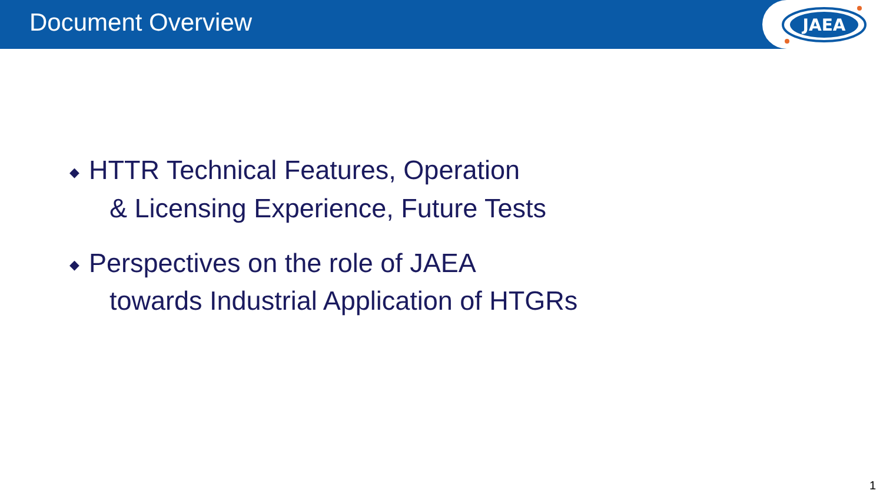Document Overview
JAEA
◆ HTTR Technical Features, Operation
& Licensing Experience, Future Tests
◆ Perspectives on the role of JAEA
towards Industrial Application of HTGRs
1